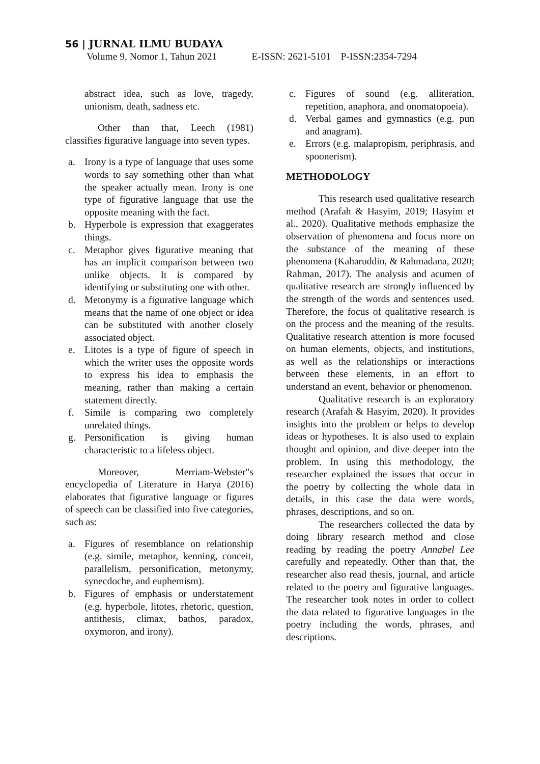56 | JURNAL ILMU BUDAYA
Volume 9, Nomor 1, Tahun 2021 E-ISSN: 2621-5101 P-ISSN:2354-7294
abstract idea, such as love, tragedy, unionism, death, sadness etc.
Other than that, Leech (1981) classifies figurative language into seven types.
a. Irony is a type of language that uses some words to say something other than what the speaker actually mean. Irony is one type of figurative language that use the opposite meaning with the fact.
b. Hyperbole is expression that exaggerates things.
c. Metaphor gives figurative meaning that has an implicit comparison between two unlike objects. It is compared by identifying or substituting one with other.
d. Metonymy is a figurative language which means that the name of one object or idea can be substituted with another closely associated object.
e. Litotes is a type of figure of speech in which the writer uses the opposite words to express his idea to emphasis the meaning, rather than making a certain statement directly.
f. Simile is comparing two completely unrelated things.
g. Personification is giving human characteristic to a lifeless object.
Moreover, Merriam-Webster"s encyclopedia of Literature in Harya (2016) elaborates that figurative language or figures of speech can be classified into five categories, such as:
a. Figures of resemblance on relationship (e.g. simile, metaphor, kenning, conceit, parallelism, personification, metonymy, synecdoche, and euphemism).
b. Figures of emphasis or understatement (e.g. hyperbole, litotes, rhetoric, question, antithesis, climax, bathos, paradox, oxymoron, and irony).
c. Figures of sound (e.g. alliteration, repetition, anaphora, and onomatopoeia).
d. Verbal games and gymnastics (e.g. pun and anagram).
e. Errors (e.g. malapropism, periphrasis, and spoonerism).
METHODOLOGY
This research used qualitative research method (Arafah & Hasyim, 2019; Hasyim et al., 2020). Qualitative methods emphasize the observation of phenomena and focus more on the substance of the meaning of these phenomena (Kaharuddin, & Rahmadana, 2020; Rahman, 2017). The analysis and acumen of qualitative research are strongly influenced by the strength of the words and sentences used. Therefore, the focus of qualitative research is on the process and the meaning of the results. Qualitative research attention is more focused on human elements, objects, and institutions, as well as the relationships or interactions between these elements, in an effort to understand an event, behavior or phenomenon.
Qualitative research is an exploratory research (Arafah & Hasyim, 2020). It provides insights into the problem or helps to develop ideas or hypotheses. It is also used to explain thought and opinion, and dive deeper into the problem. In using this methodology, the researcher explained the issues that occur in the poetry by collecting the whole data in details, in this case the data were words, phrases, descriptions, and so on.
The researchers collected the data by doing library research method and close reading by reading the poetry Annabel Lee carefully and repeatedly. Other than that, the researcher also read thesis, journal, and article related to the poetry and figurative languages. The researcher took notes in order to collect the data related to figurative languages in the poetry including the words, phrases, and descriptions.